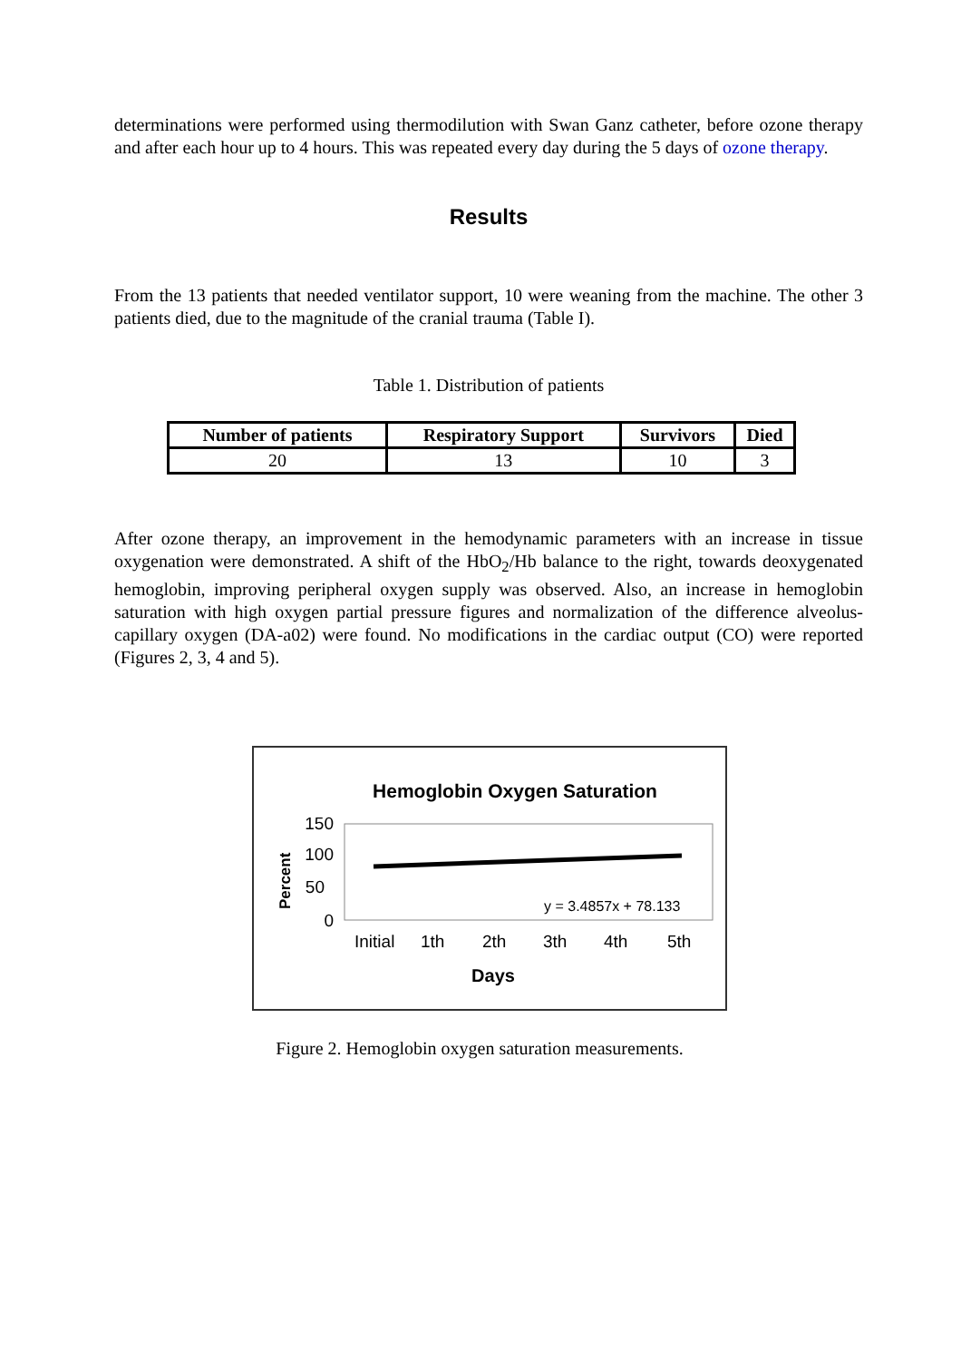determinations were performed using thermodilution with Swan Ganz catheter, before ozone therapy and after each hour up to 4 hours. This was repeated every day during the 5 days of ozone therapy.
Results
From the 13 patients that needed ventilator support, 10 were weaning from the machine. The other 3 patients died, due to the magnitude of the cranial trauma (Table I).
Table 1. Distribution of patients
| Number of patients | Respiratory Support | Survivors | Died |
| --- | --- | --- | --- |
| 20 | 13 | 10 | 3 |
After ozone therapy, an improvement in the hemodynamic parameters with an increase in tissue oxygenation were demonstrated. A shift of the HbO<sub>2</sub>/Hb balance to the right, towards deoxygenated hemoglobin, improving peripheral oxygen supply was observed. Also, an increase in hemoglobin saturation with high oxygen partial pressure figures and normalization of the difference alveolus-capillary oxygen (DA-a02) were found. No modifications in the cardiac output (CO) were reported (Figures 2, 3, 4 and 5).
Hemoglobin Oxygen Saturation
Percent
150
100
50
0
y = 3.4857x + 78.133
Initial
1th
2th
3th
4th
5th
Days
Figure 2. Hemoglobin oxygen saturation measurements.